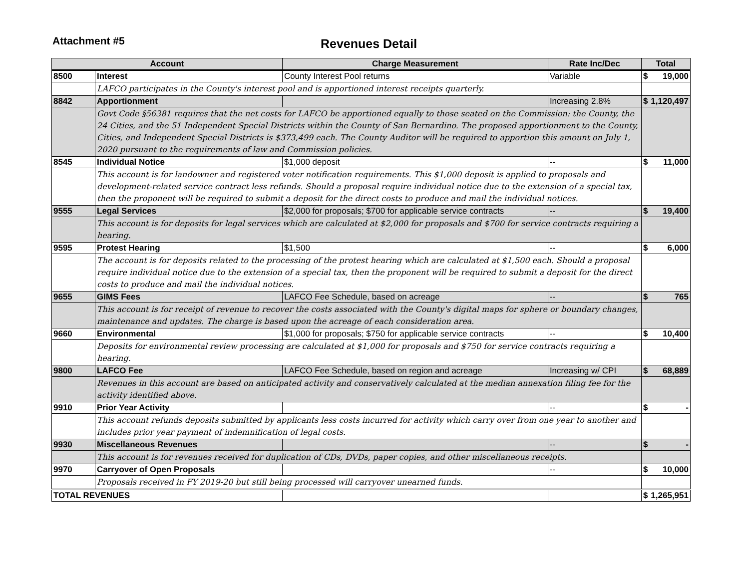Attachment #5
Revenues Detail
| Account | | Charge Measurement | Rate Inc/Dec | Total | |
| --- | --- | --- | --- | --- | --- |
| 8500 | Interest | County Interest Pool returns | Variable | $ | 19,000 |
| | LAFCO participates in the County's interest pool and is apportioned interest receipts quarterly. | | | | |
| 8842 | Apportionment | | Increasing 2.8% | $ | 1,120,497 |
| | Govt Code §56381 requires that the net costs for LAFCO be apportioned equally to those seated on the Commission: the County, the 24 Cities, and the 51 Independent Special Districts within the County of San Bernardino. The proposed apportionment to the County, Cities, and Independent Special Districts is $373,499 each. The County Auditor will be required to apportion this amount on July 1, 2020 pursuant to the requirements of law and Commission policies. | | | | |
| 8545 | Individual Notice | $1,000 deposit | -- | $ | 11,000 |
| | This account is for landowner and registered voter notification requirements. This $1,000 deposit is applied to proposals and development-related service contract less refunds. Should a proposal require individual notice due to the extension of a special tax, then the proponent will be required to submit a deposit for the direct costs to produce and mail the individual notices. | | | | |
| 9555 | Legal Services | $2,000 for proposals; $700 for applicable service contracts | -- | $ | 19,400 |
| | This account is for deposits for legal services which are calculated at $2,000 for proposals and $700 for service contracts requiring a hearing. | | | | |
| 9595 | Protest Hearing | $1,500 | -- | $ | 6,000 |
| | The account is for deposits related to the processing of the protest hearing which are calculated at $1,500 each. Should a proposal require individual notice due to the extension of a special tax, then the proponent will be required to submit a deposit for the direct costs to produce and mail the individual notices. | | | | |
| 9655 | GIMS Fees | LAFCO Fee Schedule, based on acreage | -- | $ | 765 |
| | This account is for receipt of revenue to recover the costs associated with the County's digital maps for sphere or boundary changes, maintenance and updates. The charge is based upon the acreage of each consideration area. | | | | |
| 9660 | Environmental | $1,000 for proposals; $750 for applicable service contracts | -- | $ | 10,400 |
| | Deposits for environmental review processing are calculated at $1,000 for proposals and $750 for service contracts requiring a hearing. | | | | |
| 9800 | LAFCO Fee | LAFCO Fee Schedule, based on region and acreage | Increasing w/ CPI | $ | 68,889 |
| | Revenues in this account are based on anticipated activity and conservatively calculated at the median annexation filing fee for the activity identified above. | | | | |
| 9910 | Prior Year Activity | | -- | $ | - |
| | This account refunds deposits submitted by applicants less costs incurred for activity which carry over from one year to another and includes prior year payment of indemnification of legal costs. | | | | |
| 9930 | Miscellaneous Revenues | | -- | $ | - |
| | This account is for revenues received for duplication of CDs, DVDs, paper copies, and other miscellaneous receipts. | | | | |
| 9970 | Carryover of Open Proposals | | -- | $ | 10,000 |
| | Proposals received in FY 2019-20 but still being processed will carryover unearned funds. | | | | |
| TOTAL REVENUES | | | | $ | 1,265,951 |